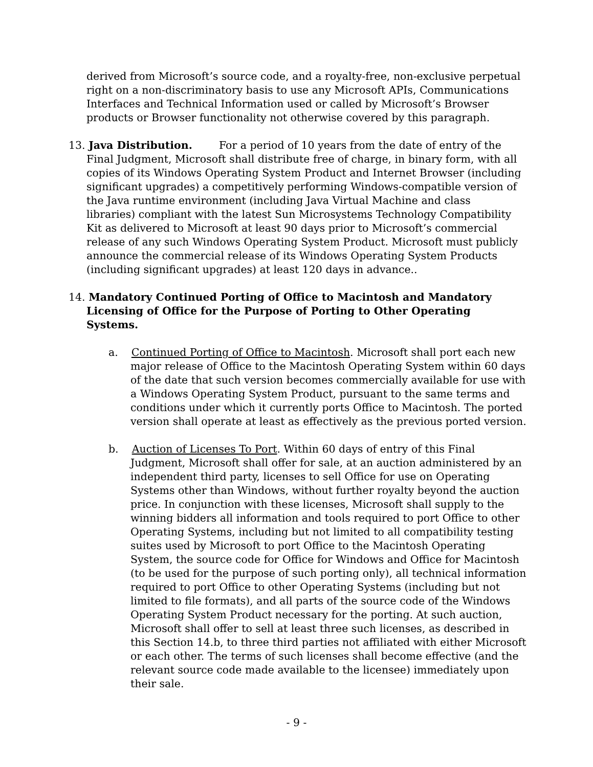derived from Microsoft’s source code, and a royalty-free, non-exclusive perpetual right on a non-discriminatory basis to use any Microsoft APIs, Communications Interfaces and Technical Information used or called by Microsoft’s Browser products or Browser functionality not otherwise covered by this paragraph.
13. Java Distribution. For a period of 10 years from the date of entry of the Final Judgment, Microsoft shall distribute free of charge, in binary form, with all copies of its Windows Operating System Product and Internet Browser (including significant upgrades) a competitively performing Windows-compatible version of the Java runtime environment (including Java Virtual Machine and class libraries) compliant with the latest Sun Microsystems Technology Compatibility Kit as delivered to Microsoft at least 90 days prior to Microsoft’s commercial release of any such Windows Operating System Product. Microsoft must publicly announce the commercial release of its Windows Operating System Products (including significant upgrades) at least 120 days in advance..
14. Mandatory Continued Porting of Office to Macintosh and Mandatory Licensing of Office for the Purpose of Porting to Other Operating Systems.
a. Continued Porting of Office to Macintosh. Microsoft shall port each new major release of Office to the Macintosh Operating System within 60 days of the date that such version becomes commercially available for use with a Windows Operating System Product, pursuant to the same terms and conditions under which it currently ports Office to Macintosh. The ported version shall operate at least as effectively as the previous ported version.
b. Auction of Licenses To Port. Within 60 days of entry of this Final Judgment, Microsoft shall offer for sale, at an auction administered by an independent third party, licenses to sell Office for use on Operating Systems other than Windows, without further royalty beyond the auction price. In conjunction with these licenses, Microsoft shall supply to the winning bidders all information and tools required to port Office to other Operating Systems, including but not limited to all compatibility testing suites used by Microsoft to port Office to the Macintosh Operating System, the source code for Office for Windows and Office for Macintosh (to be used for the purpose of such porting only), all technical information required to port Office to other Operating Systems (including but not limited to file formats), and all parts of the source code of the Windows Operating System Product necessary for the porting. At such auction, Microsoft shall offer to sell at least three such licenses, as described in this Section 14.b, to three third parties not affiliated with either Microsoft or each other. The terms of such licenses shall become effective (and the relevant source code made available to the licensee) immediately upon their sale.
- 9 -